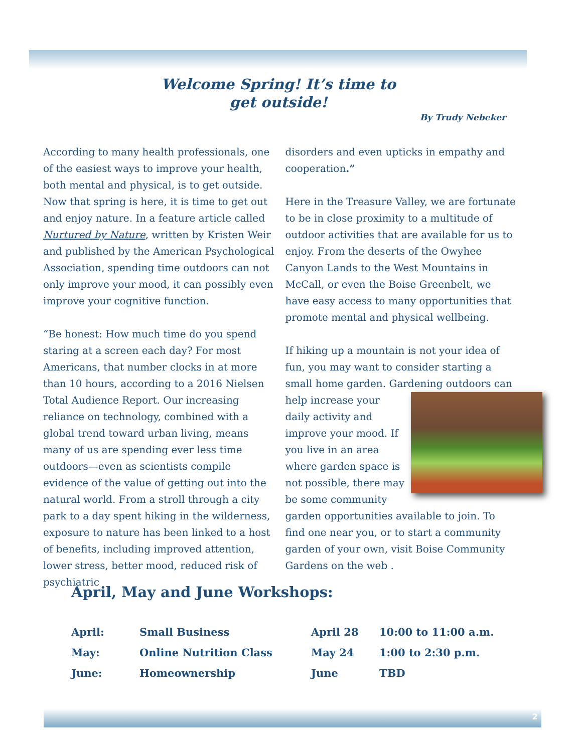Welcome Spring! It’s time to get outside!
By Trudy Nebeker
According to many health professionals, one of the easiest ways to improve your health, both mental and physical, is to get outside. Now that spring is here, it is time to get out and enjoy nature. In a feature article called Nurtured by Nature, written by Kristen Weir and published by the American Psychological Association, spending time outdoors can not only improve your mood, it can possibly even improve your cognitive function.
“Be honest: How much time do you spend staring at a screen each day? For most Americans, that number clocks in at more than 10 hours, according to a 2016 Nielsen Total Audience Report. Our increasing reliance on technology, combined with a global trend toward urban living, means many of us are spending ever less time outdoors—even as scientists compile evidence of the value of getting out into the natural world. From a stroll through a city park to a day spent hiking in the wilderness, exposure to nature has been linked to a host of benefits, including improved attention, lower stress, better mood, reduced risk of psychiatric
disorders and even upticks in empathy and cooperation.”
Here in the Treasure Valley, we are fortunate to be in close proximity to a multitude of outdoor activities that are available for us to enjoy. From the deserts of the Owyhee Canyon Lands to the West Mountains in McCall, or even the Boise Greenbelt, we have easy access to many opportunities that promote mental and physical wellbeing.
If hiking up a mountain is not your idea of fun, you may want to consider starting a small home garden. Gardening outdoors can help increase your daily activity and improve your mood. If you live in an area where garden space is not possible, there may be some community garden opportunities available to join. To find one near you, or to start a community garden of your own, visit Boise Community Gardens on the web .
April, May and June Workshops:
| April: | Small Business | April 28 | 10:00 to 11:00 a.m. |
| May: | Online Nutrition Class | May 24 | 1:00 to 2:30 p.m. |
| June: | Homeownership | June | TBD |
2